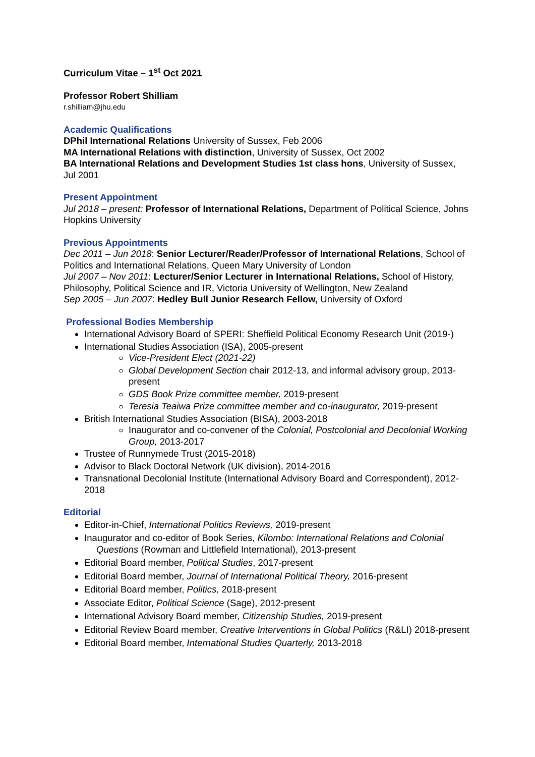Curriculum Vitae – 1<sup>st</sup> Oct 2021
Professor Robert Shilliam
r.shilliam@jhu.edu
Academic Qualifications
DPhil International Relations University of Sussex, Feb 2006
MA International Relations with distinction, University of Sussex, Oct 2002
BA International Relations and Development Studies 1st class hons, University of Sussex, Jul 2001
Present Appointment
Jul 2018 – present: Professor of International Relations, Department of Political Science, Johns Hopkins University
Previous Appointments
Dec 2011 – Jun 2018: Senior Lecturer/Reader/Professor of International Relations, School of Politics and International Relations, Queen Mary University of London
Jul 2007 – Nov 2011: Lecturer/Senior Lecturer in International Relations, School of History, Philosophy, Political Science and IR, Victoria University of Wellington, New Zealand
Sep 2005 – Jun 2007: Hedley Bull Junior Research Fellow, University of Oxford
Professional Bodies Membership
International Advisory Board of SPERI: Sheffield Political Economy Research Unit (2019-)
International Studies Association (ISA), 2005-present
Vice-President Elect (2021-22)
Global Development Section chair 2012-13, and informal advisory group, 2013-present
GDS Book Prize committee member, 2019-present
Teresia Teaiwa Prize committee member and co-inaugurator, 2019-present
British International Studies Association (BISA), 2003-2018
Inaugurator and co-convener of the Colonial, Postcolonial and Decolonial Working Group, 2013-2017
Trustee of Runnymede Trust (2015-2018)
Advisor to Black Doctoral Network (UK division), 2014-2016
Transnational Decolonial Institute (International Advisory Board and Correspondent), 2012-2018
Editorial
Editor-in-Chief, International Politics Reviews, 2019-present
Inaugurator and co-editor of Book Series, Kilombo: International Relations and Colonial Questions (Rowman and Littlefield International), 2013-present
Editorial Board member, Political Studies, 2017-present
Editorial Board member, Journal of International Political Theory, 2016-present
Editorial Board member, Politics, 2018-present
Associate Editor, Political Science (Sage), 2012-present
International Advisory Board member, Citizenship Studies, 2019-present
Editorial Review Board member, Creative Interventions in Global Politics (R&LI) 2018-present
Editorial Board member, International Studies Quarterly, 2013-2018